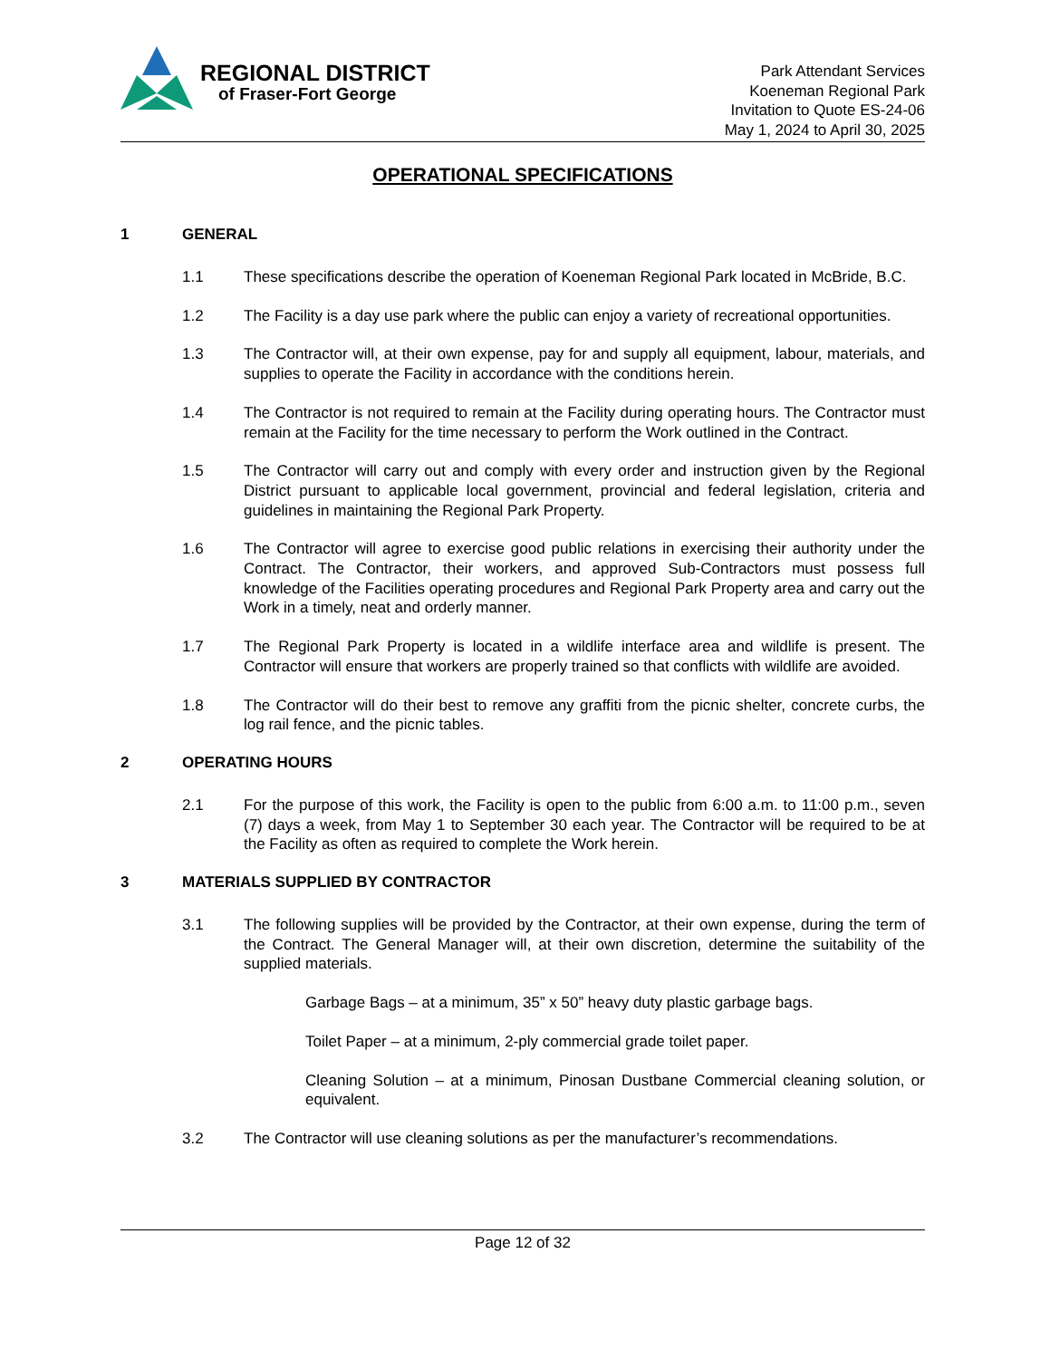REGIONAL DISTRICT
of Fraser-Fort George
Park Attendant Services
Koeneman Regional Park
Invitation to Quote ES-24-06
May 1, 2024 to April 30, 2025
OPERATIONAL SPECIFICATIONS
1 GENERAL
1.1 These specifications describe the operation of Koeneman Regional Park located in McBride, B.C.
1.2 The Facility is a day use park where the public can enjoy a variety of recreational opportunities.
1.3 The Contractor will, at their own expense, pay for and supply all equipment, labour, materials, and supplies to operate the Facility in accordance with the conditions herein.
1.4 The Contractor is not required to remain at the Facility during operating hours. The Contractor must remain at the Facility for the time necessary to perform the Work outlined in the Contract.
1.5 The Contractor will carry out and comply with every order and instruction given by the Regional District pursuant to applicable local government, provincial and federal legislation, criteria and guidelines in maintaining the Regional Park Property.
1.6 The Contractor will agree to exercise good public relations in exercising their authority under the Contract. The Contractor, their workers, and approved Sub-Contractors must possess full knowledge of the Facilities operating procedures and Regional Park Property area and carry out the Work in a timely, neat and orderly manner.
1.7 The Regional Park Property is located in a wildlife interface area and wildlife is present. The Contractor will ensure that workers are properly trained so that conflicts with wildlife are avoided.
1.8 The Contractor will do their best to remove any graffiti from the picnic shelter, concrete curbs, the log rail fence, and the picnic tables.
2 OPERATING HOURS
2.1 For the purpose of this work, the Facility is open to the public from 6:00 a.m. to 11:00 p.m., seven (7) days a week, from May 1 to September 30 each year. The Contractor will be required to be at the Facility as often as required to complete the Work herein.
3 MATERIALS SUPPLIED BY CONTRACTOR
3.1 The following supplies will be provided by the Contractor, at their own expense, during the term of the Contract. The General Manager will, at their own discretion, determine the suitability of the supplied materials.
Garbage Bags – at a minimum, 35” x 50” heavy duty plastic garbage bags.
Toilet Paper – at a minimum, 2-ply commercial grade toilet paper.
Cleaning Solution – at a minimum, Pinosan Dustbane Commercial cleaning solution, or equivalent.
3.2 The Contractor will use cleaning solutions as per the manufacturer’s recommendations.
Page 12 of 32